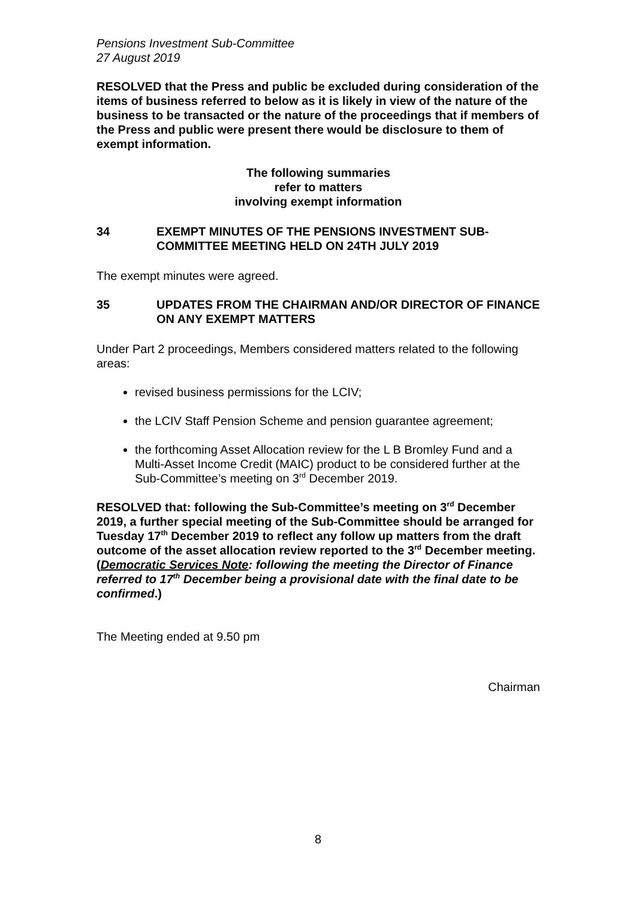Pensions Investment Sub-Committee
27 August 2019
RESOLVED that the Press and public be excluded during consideration of the items of business referred to below as it is likely in view of the nature of the business to be transacted or the nature of the proceedings that if members of the Press and public were present there would be disclosure to them of exempt information.
The following summaries
refer to matters
involving exempt information
34 EXEMPT MINUTES OF THE PENSIONS INVESTMENT SUB-COMMITTEE MEETING HELD ON 24TH JULY 2019
The exempt minutes were agreed.
35 UPDATES FROM THE CHAIRMAN AND/OR DIRECTOR OF FINANCE ON ANY EXEMPT MATTERS
Under Part 2 proceedings, Members considered matters related to the following areas:
revised business permissions for the LCIV;
the LCIV Staff Pension Scheme and pension guarantee agreement;
the forthcoming Asset Allocation review for the L B Bromley Fund and a Multi-Asset Income Credit (MAIC) product to be considered further at the Sub-Committee’s meeting on 3<sup>rd</sup> December 2019.
RESOLVED that: following the Sub-Committee’s meeting on 3<sup>rd</sup> December 2019, a further special meeting of the Sub-Committee should be arranged for Tuesday 17<sup>th</sup> December 2019 to reflect any follow up matters from the draft outcome of the asset allocation review reported to the 3<sup>rd</sup> December meeting. (Democratic Services Note: following the meeting the Director of Finance referred to 17<sup>th</sup> December being a provisional date with the final date to be confirmed.)
The Meeting ended at 9.50 pm
Chairman
8